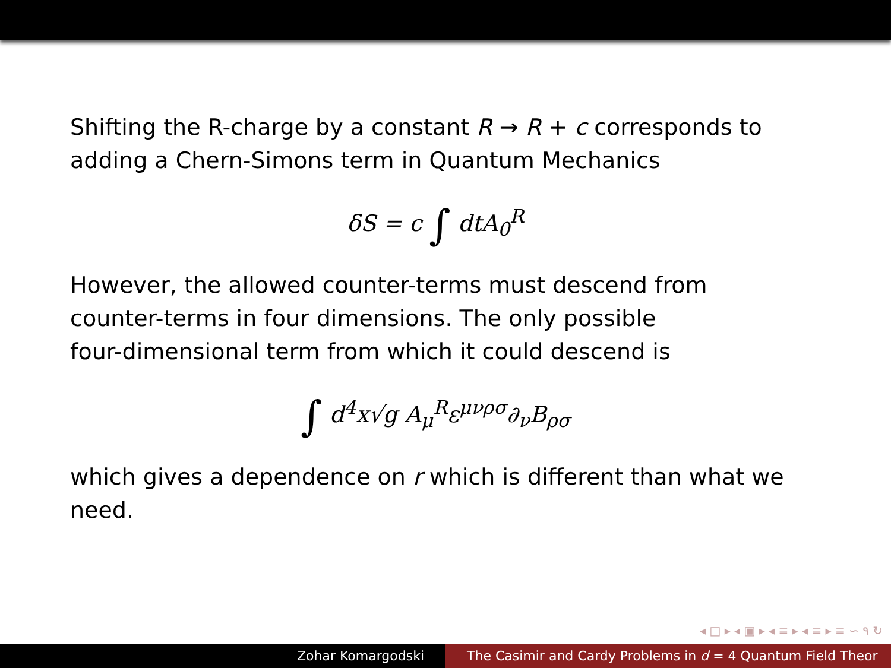Shifting the R-charge by a constant R → R + c corresponds to adding a Chern-Simons term in Quantum Mechanics
δS = c ∫ dtA<sub>0</sub><sup>R</sup>
However, the allowed counter-terms must descend from
counter-terms in four dimensions. The only possible
four-dimensional term from which it could descend is
∫ d<sup>4</sup>x√g A<sub>μ</sub><sup>R</sup>ε<sup>μνρσ</sup>∂<sub>ν</sub>B<sub>ρσ</sub>
which gives a dependence on r which is different than what we need.
◂ □ ▸ ◂ ▣ ▸ ◂ ≡ ▸ ◂ ≡ ▸ ≡ ∽ ۹ ↻
Zohar Komargodski The Casimir and Cardy Problems in d = 4 Quantum Field Theor